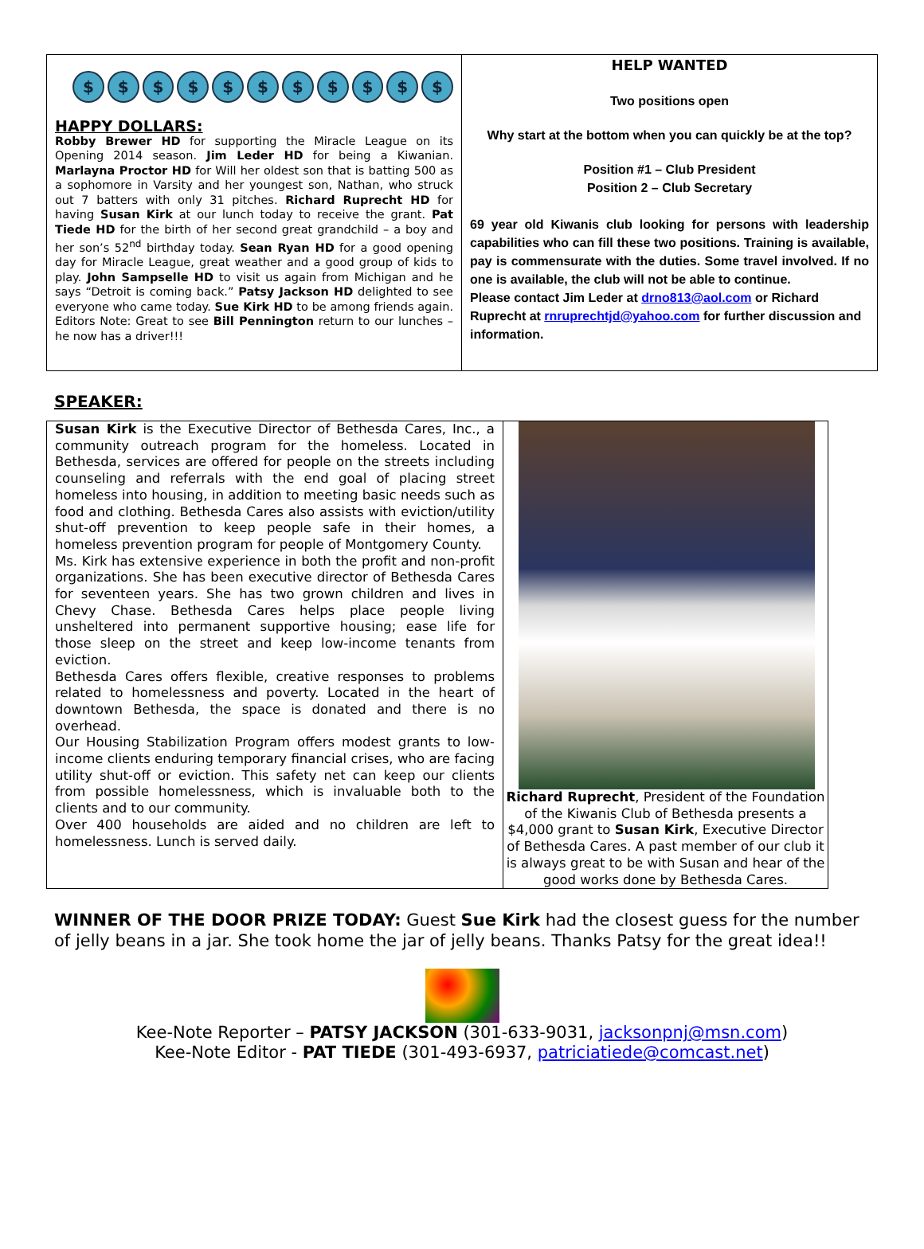$ $ $ $ $ $ $ $ $ $ $
HAPPY DOLLARS:
Robby Brewer HD for supporting the Miracle League on its Opening 2014 season. Jim Leder HD for being a Kiwanian. Marlayna Proctor HD for Will her oldest son that is batting 500 as a sophomore in Varsity and her youngest son, Nathan, who struck out 7 batters with only 31 pitches. Richard Ruprecht HD for having Susan Kirk at our lunch today to receive the grant. Pat Tiede HD for the birth of her second great grandchild – a boy and her son’s 52<sup>nd</sup> birthday today. Sean Ryan HD for a good opening day for Miracle League, great weather and a good group of kids to play. John Sampselle HD to visit us again from Michigan and he says “Detroit is coming back.” Patsy Jackson HD delighted to see everyone who came today. Sue Kirk HD to be among friends again. Editors Note: Great to see Bill Pennington return to our lunches – he now has a driver!!!
HELP WANTED
Two positions open
Why start at the bottom when you can quickly be at the top?
Position #1 – Club President
Position 2 – Club Secretary
69 year old Kiwanis club looking for persons with leadership capabilities who can fill these two positions. Training is available, pay is commensurate with the duties. Some travel involved. If no one is available, the club will not be able to continue.
Please contact Jim Leder at drno813@aol.com or Richard Ruprecht at rnruprechtjd@yahoo.com for further discussion and information.
SPEAKER:
Susan Kirk is the Executive Director of Bethesda Cares, Inc., a community outreach program for the homeless. Located in Bethesda, services are offered for people on the streets including counseling and referrals with the end goal of placing street homeless into housing, in addition to meeting basic needs such as food and clothing. Bethesda Cares also assists with eviction/utility shut-off prevention to keep people safe in their homes, a homeless prevention program for people of Montgomery County.
Ms. Kirk has extensive experience in both the profit and non-profit organizations. She has been executive director of Bethesda Cares for seventeen years. She has two grown children and lives in Chevy Chase. Bethesda Cares helps place people living unsheltered into permanent supportive housing; ease life for those sleep on the street and keep low-income tenants from eviction.
Bethesda Cares offers flexible, creative responses to problems related to homelessness and poverty. Located in the heart of downtown Bethesda, the space is donated and there is no overhead.
Our Housing Stabilization Program offers modest grants to low-income clients enduring temporary financial crises, who are facing utility shut-off or eviction. This safety net can keep our clients from possible homelessness, which is invaluable both to the clients and to our community.
Over 400 households are aided and no children are left to homelessness. Lunch is served daily.
Richard Ruprecht, President of the Foundation of the Kiwanis Club of Bethesda presents a $4,000 grant to Susan Kirk, Executive Director of Bethesda Cares. A past member of our club it is always great to be with Susan and hear of the good works done by Bethesda Cares.
WINNER OF THE DOOR PRIZE TODAY: Guest Sue Kirk had the closest guess for the number of jelly beans in a jar. She took home the jar of jelly beans. Thanks Patsy for the great idea!!
Kee-Note Reporter – PATSY JACKSON (301-633-9031, jacksonpnj@msn.com)
Kee-Note Editor - PAT TIEDE (301-493-6937, patriciatiede@comcast.net)